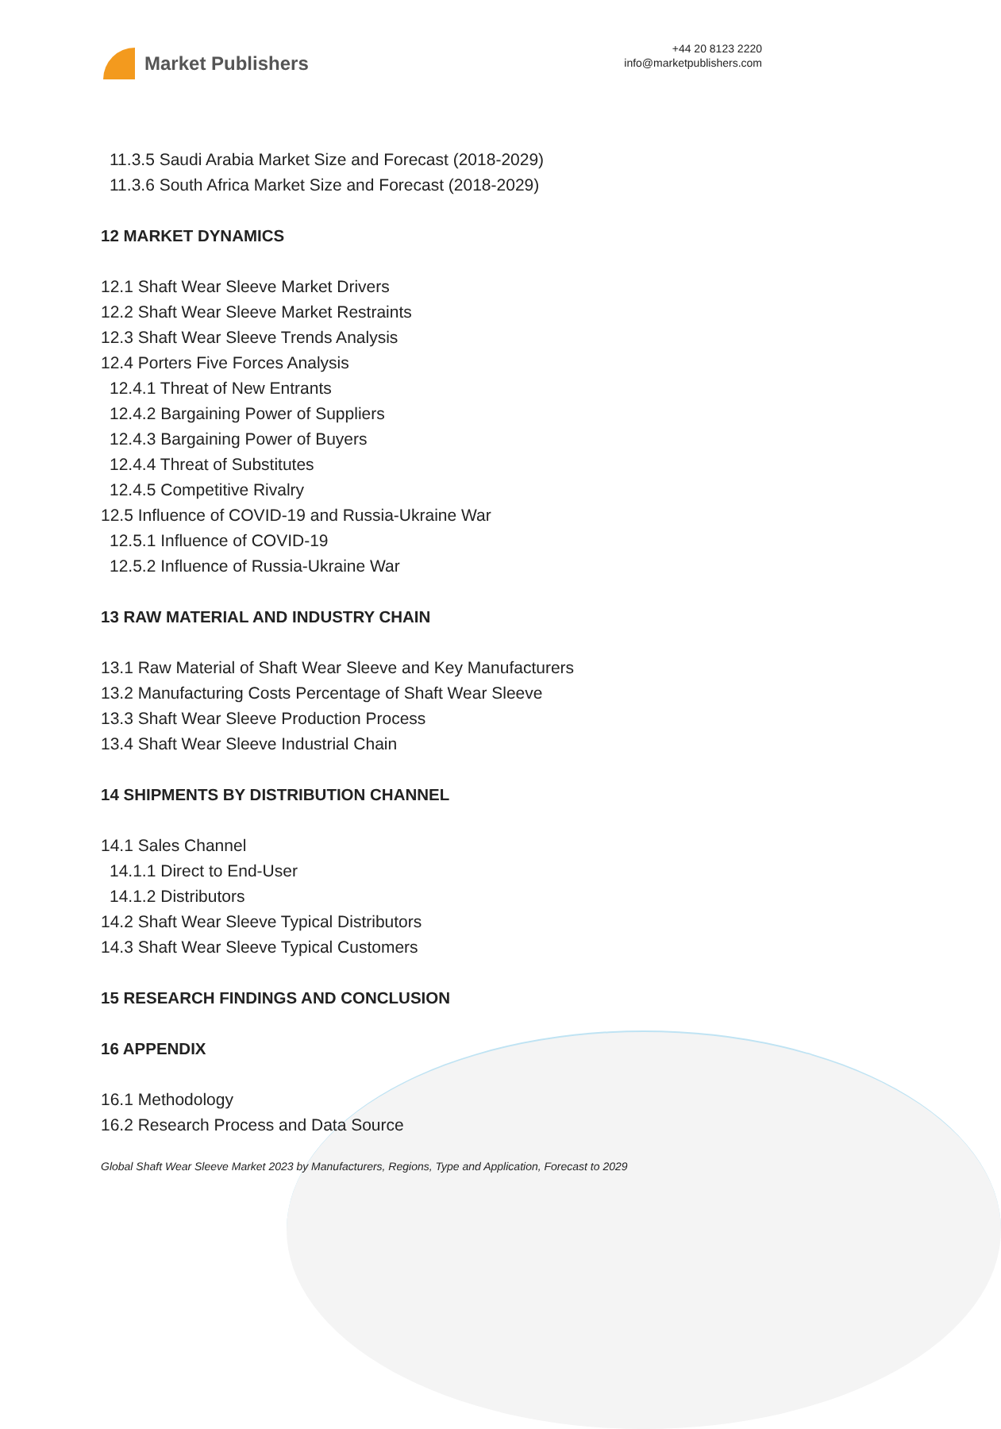Market Publishers
+44 20 8123 2220
info@marketpublishers.com
11.3.5 Saudi Arabia Market Size and Forecast (2018-2029)
11.3.6 South Africa Market Size and Forecast (2018-2029)
12 MARKET DYNAMICS
12.1 Shaft Wear Sleeve Market Drivers
12.2 Shaft Wear Sleeve Market Restraints
12.3 Shaft Wear Sleeve Trends Analysis
12.4 Porters Five Forces Analysis
12.4.1 Threat of New Entrants
12.4.2 Bargaining Power of Suppliers
12.4.3 Bargaining Power of Buyers
12.4.4 Threat of Substitutes
12.4.5 Competitive Rivalry
12.5 Influence of COVID-19 and Russia-Ukraine War
12.5.1 Influence of COVID-19
12.5.2 Influence of Russia-Ukraine War
13 RAW MATERIAL AND INDUSTRY CHAIN
13.1 Raw Material of Shaft Wear Sleeve and Key Manufacturers
13.2 Manufacturing Costs Percentage of Shaft Wear Sleeve
13.3 Shaft Wear Sleeve Production Process
13.4 Shaft Wear Sleeve Industrial Chain
14 SHIPMENTS BY DISTRIBUTION CHANNEL
14.1 Sales Channel
14.1.1 Direct to End-User
14.1.2 Distributors
14.2 Shaft Wear Sleeve Typical Distributors
14.3 Shaft Wear Sleeve Typical Customers
15 RESEARCH FINDINGS AND CONCLUSION
16 APPENDIX
16.1 Methodology
16.2 Research Process and Data Source
Global Shaft Wear Sleeve Market 2023 by Manufacturers, Regions, Type and Application, Forecast to 2029